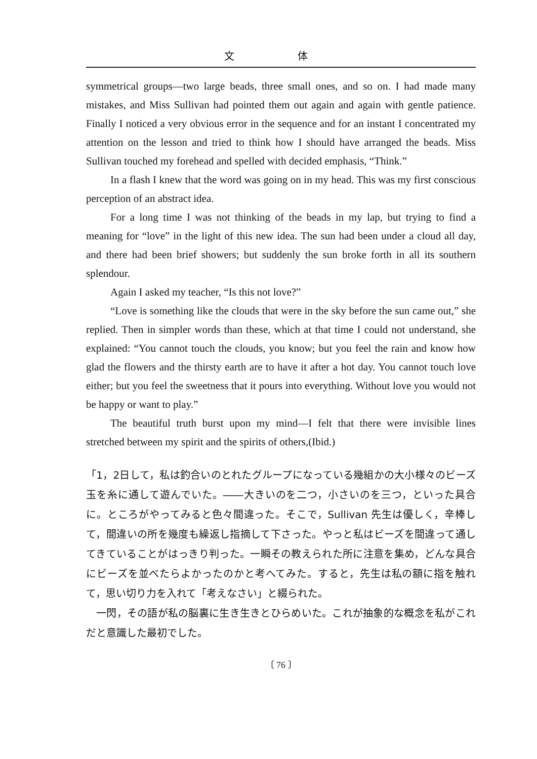文 体
symmetrical groups—two large beads, three small ones, and so on. I had made many mistakes, and Miss Sullivan had pointed them out again and again with gentle patience. Finally I noticed a very obvious error in the sequence and for an instant I concentrated my attention on the lesson and tried to think how I should have arranged the beads. Miss Sullivan touched my forehead and spelled with decided emphasis, “Think.”
In a flash I knew that the word was going on in my head. This was my first conscious perception of an abstract idea.
For a long time I was not thinking of the beads in my lap, but trying to find a meaning for “love” in the light of this new idea. The sun had been under a cloud all day, and there had been brief showers; but suddenly the sun broke forth in all its southern splendour.
Again I asked my teacher, “Is this not love?”
“Love is something like the clouds that were in the sky before the sun came out,” she replied. Then in simpler words than these, which at that time I could not understand, she explained: “You cannot touch the clouds, you know; but you feel the rain and know how glad the flowers and the thirsty earth are to have it after a hot day. You cannot touch love either; but you feel the sweetness that it pours into everything. Without love you would not be happy or want to play.”
The beautiful truth burst upon my mind—I felt that there were invisible lines stretched between my spirit and the spirits of others,(Ibid.)
「1，2日して，私は釣合いのとれたグループになっている幾組かの大小様々のビーズ玉を糸に通して遊んでいた。――大きいのを二つ，小さいのを三つ，といった具合に。ところがやってみると色々間違った。そこで，Sullivan 先生は優しく，辛棒して，間違いの所を幾度も繰返し指摘して下さった。やっと私はビーズを間違って通してきていることがはっきり判った。一瞬その教えられた所に注意を集め，どんな具合にビーズを並べたらよかったのかと考へてみた。すると，先生は私の額に指を触れて，思い切り力を入れて「考えなさい」と綴られた。
一閃，その語が私の脳裏に生き生きとひらめいた。これが抽象的な概念を私がこれだと意識した最初でした。
〔 76 〕